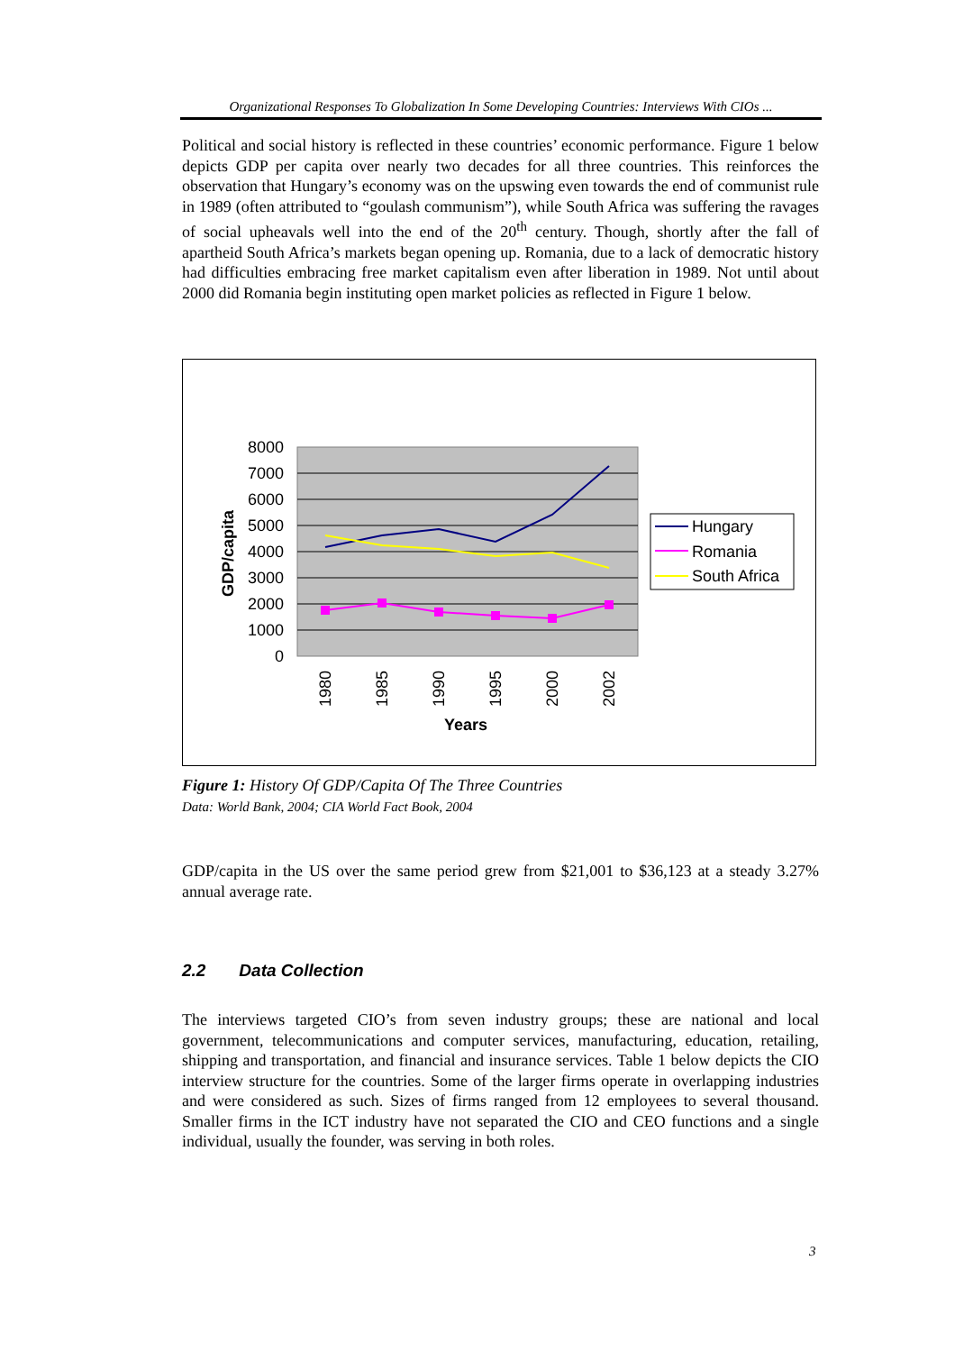Organizational Responses To Globalization In Some Developing Countries: Interviews With CIOs ...
Political and social history is reflected in these countries’ economic performance. Figure 1 below depicts GDP per capita over nearly two decades for all three countries. This reinforces the observation that Hungary’s economy was on the upswing even towards the end of communist rule in 1989 (often attributed to “goulash communism”), while South Africa was suffering the ravages of social upheavals well into the end of the 20<sup>th</sup> century. Though, shortly after the fall of apartheid South Africa’s markets began opening up. Romania, due to a lack of democratic history had difficulties embracing free market capitalism even after liberation in 1989. Not until about 2000 did Romania begin instituting open market policies as reflected in Figure 1 below.
8000
7000
6000
5000
4000
3000
2000
1000
0
1980
1985
1990
1995
2000
2002
Years
GDP/capita
Hungary
Romania
South Africa
Figure 1: History Of GDP/Capita Of The Three Countries
Data: World Bank, 2004; CIA World Fact Book, 2004
GDP/capita in the US over the same period grew from $21,001 to $36,123 at a steady 3.27% annual average rate.
2.2 Data Collection
The interviews targeted CIO’s from seven industry groups; these are national and local government, telecommunications and computer services, manufacturing, education, retailing, shipping and transportation, and financial and insurance services. Table 1 below depicts the CIO interview structure for the countries. Some of the larger firms operate in overlapping industries and were considered as such. Sizes of firms ranged from 12 employees to several thousand. Smaller firms in the ICT industry have not separated the CIO and CEO functions and a single individual, usually the founder, was serving in both roles.
3